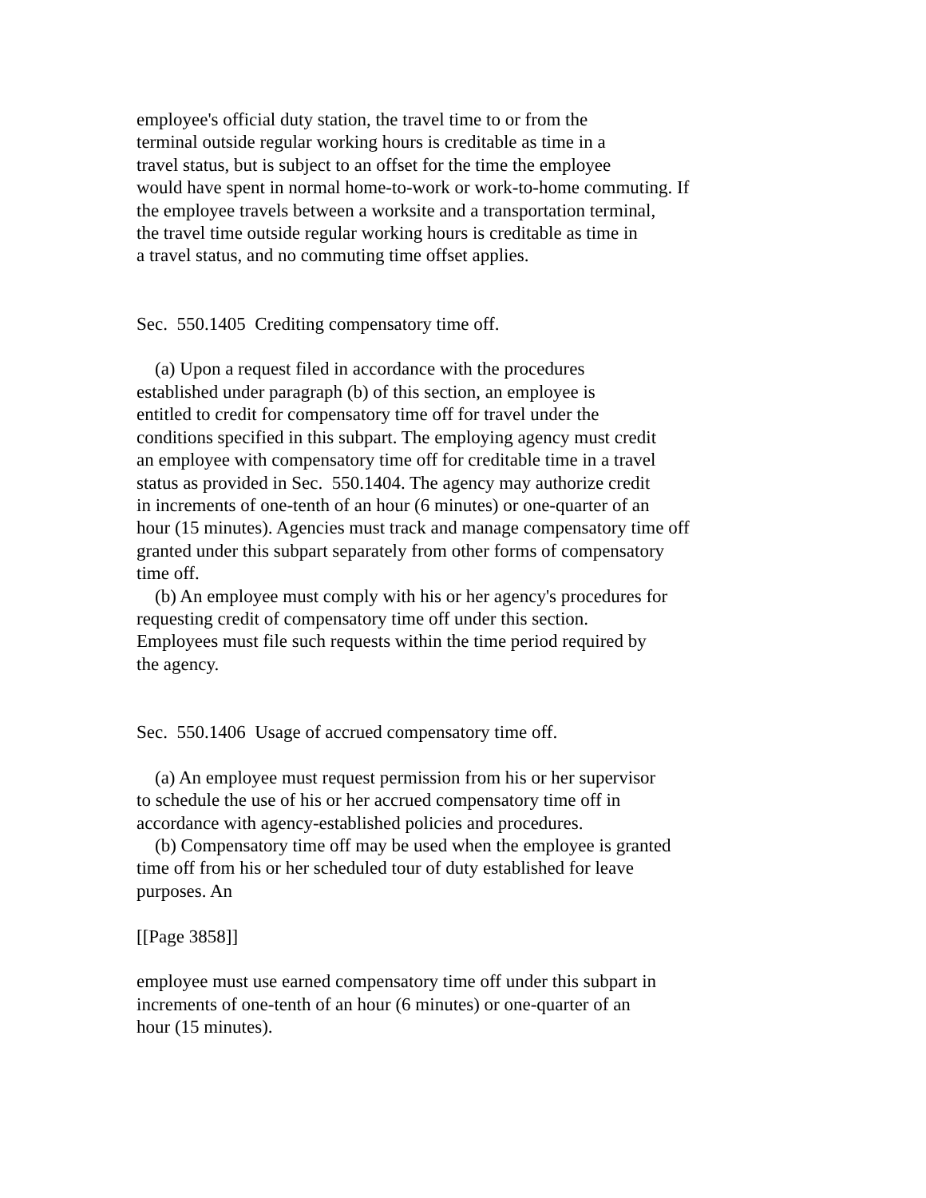employee's official duty station, the travel time to or from the terminal outside regular working hours is creditable as time in a travel status, but is subject to an offset for the time the employee would have spent in normal home-to-work or work-to-home commuting. If the employee travels between a worksite and a transportation terminal, the travel time outside regular working hours is creditable as time in a travel status, and no commuting time offset applies. Sec. 550.1405 Crediting compensatory time off. (a) Upon a request filed in accordance with the procedures established under paragraph (b) of this section, an employee is entitled to credit for compensatory time off for travel under the conditions specified in this subpart. The employing agency must credit an employee with compensatory time off for creditable time in a travel status as provided in Sec. 550.1404. The agency may authorize credit in increments of one-tenth of an hour (6 minutes) or one-quarter of an hour (15 minutes). Agencies must track and manage compensatory time off granted under this subpart separately from other forms of compensatory time off. (b) An employee must comply with his or her agency's procedures for requesting credit of compensatory time off under this section. Employees must file such requests within the time period required by the agency. Sec. 550.1406 Usage of accrued compensatory time off. (a) An employee must request permission from his or her supervisor to schedule the use of his or her accrued compensatory time off in accordance with agency-established policies and procedures. (b) Compensatory time off may be used when the employee is granted time off from his or her scheduled tour of duty established for leave purposes. An [[Page 3858]] employee must use earned compensatory time off under this subpart in increments of one-tenth of an hour (6 minutes) or one-quarter of an hour (15 minutes).